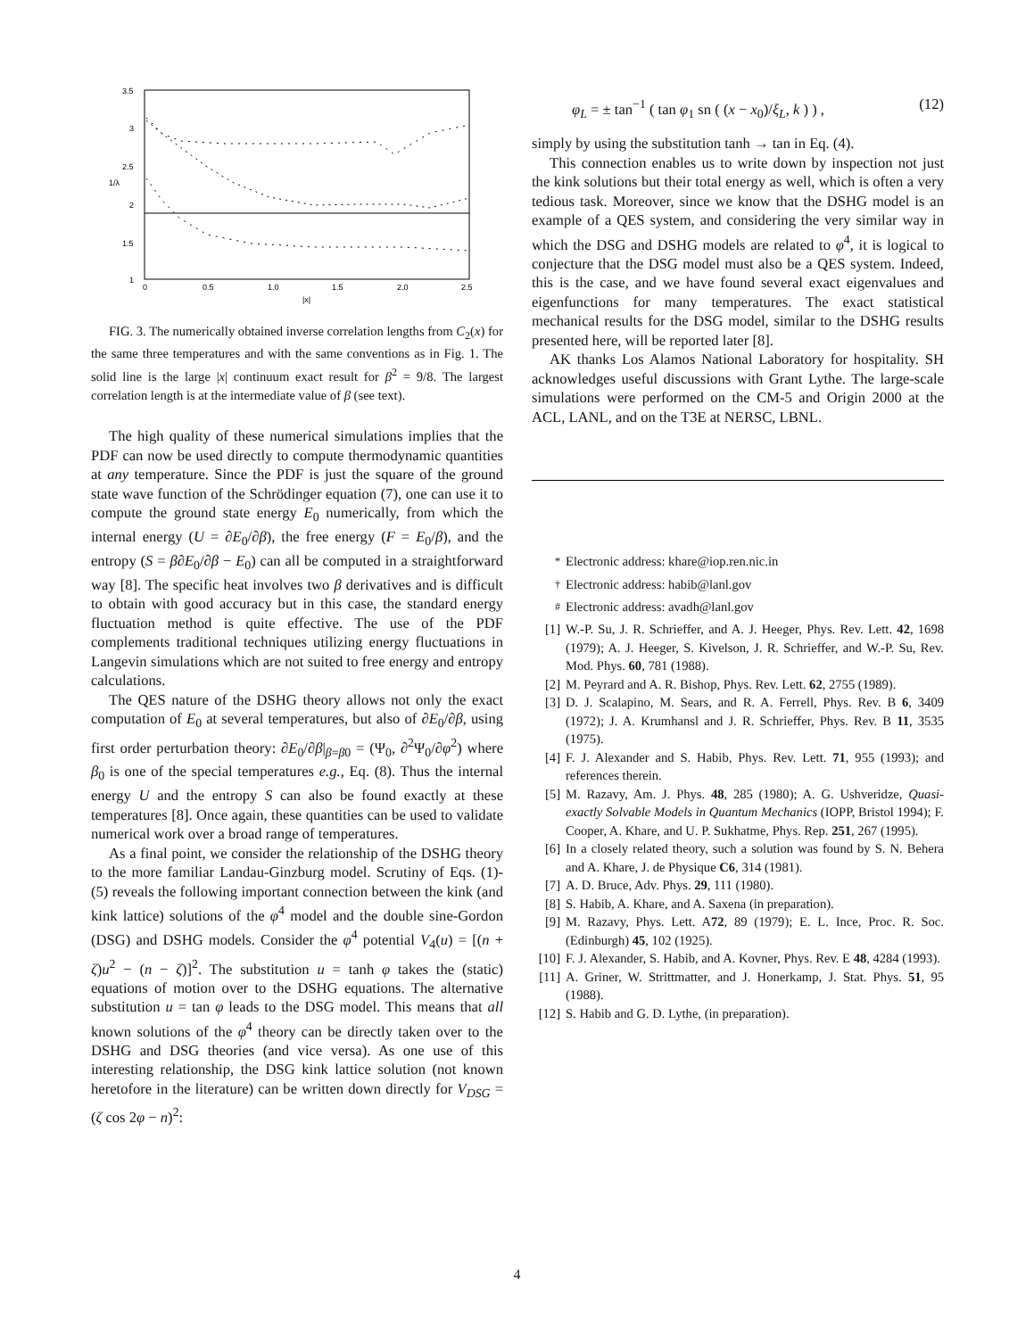3.5
3
2.5
2
1.5
1
1/λ
0
0.5
1.0
1.5
2.0
2.5
|x|
FIG. 3. The numerically obtained inverse correlation lengths from C<sub>2</sub>(x) for the same three temperatures and with the same conventions as in Fig. 1. The solid line is the large |x| continuum exact result for β<sup>2</sup> = 9/8. The largest correlation length is at the intermediate value of β (see text).
The high quality of these numerical simulations implies that the PDF can now be used directly to compute thermodynamic quantities at any temperature. Since the PDF is just the square of the ground state wave function of the Schrödinger equation (7), one can use it to compute the ground state energy E<sub>0</sub> numerically, from which the internal energy (U = ∂E<sub>0</sub>/∂β), the free energy (F = E<sub>0</sub>/β), and the entropy (S = β∂E<sub>0</sub>/∂β − E<sub>0</sub>) can all be computed in a straightforward way [8]. The specific heat involves two β derivatives and is difficult to obtain with good accuracy but in this case, the standard energy fluctuation method is quite effective. The use of the PDF complements traditional techniques utilizing energy fluctuations in Langevin simulations which are not suited to free energy and entropy calculations.
The QES nature of the DSHG theory allows not only the exact computation of E<sub>0</sub> at several temperatures, but also of ∂E<sub>0</sub>/∂β, using first order perturbation theory: ∂E<sub>0</sub>/∂β|<sub>β=β0</sub> = (Ψ<sub>0</sub>, ∂<sup>2</sup>Ψ<sub>0</sub>/∂φ<sup>2</sup>) where β<sub>0</sub> is one of the special temperatures e.g., Eq. (8). Thus the internal energy U and the entropy S can also be found exactly at these temperatures [8]. Once again, these quantities can be used to validate numerical work over a broad range of temperatures.
As a final point, we consider the relationship of the DSHG theory to the more familiar Landau-Ginzburg model. Scrutiny of Eqs. (1)-(5) reveals the following important connection between the kink (and kink lattice) solutions of the φ<sup>4</sup> model and the double sine-Gordon (DSG) and DSHG models. Consider the φ<sup>4</sup> potential V<sub>4</sub>(u) = [(n + ζ)u<sup>2</sup> − (n − ζ)]<sup>2</sup>. The substitution u = tanh φ takes the (static) equations of motion over to the DSHG equations. The alternative substitution u = tan φ leads to the DSG model. This means that all known solutions of the φ<sup>4</sup> theory can be directly taken over to the DSHG and DSG theories (and vice versa). As one use of this interesting relationship, the DSG kink lattice solution (not known heretofore in the literature) can be written down directly for V<sub>DSG</sub> = (ζ cos 2φ − n)<sup>2</sup>:
φ<sub>L</sub> = ± tan<sup>−1</sup> ( tan φ<sub>1</sub> sn ( (x − x<sub>0</sub>)/ξ<sub>L</sub>, k ) ) , (12)
simply by using the substitution tanh → tan in Eq. (4).
This connection enables us to write down by inspection not just the kink solutions but their total energy as well, which is often a very tedious task. Moreover, since we know that the DSHG model is an example of a QES system, and considering the very similar way in which the DSG and DSHG models are related to φ<sup>4</sup>, it is logical to conjecture that the DSG model must also be a QES system. Indeed, this is the case, and we have found several exact eigenvalues and eigenfunctions for many temperatures. The exact statistical mechanical results for the DSG model, similar to the DSHG results presented here, will be reported later [8].
AK thanks Los Alamos National Laboratory for hospitality. SH acknowledges useful discussions with Grant Lythe. The large-scale simulations were performed on the CM-5 and Origin 2000 at the ACL, LANL, and on the T3E at NERSC, LBNL.
<sup>*</sup> Electronic address: khare@iop.ren.nic.in
<sup>†</sup> Electronic address: habib@lanl.gov
<sup>#</sup> Electronic address: avadh@lanl.gov
[1] W.-P. Su, J. R. Schrieffer, and A. J. Heeger, Phys. Rev. Lett. 42, 1698 (1979); A. J. Heeger, S. Kivelson, J. R. Schrieffer, and W.-P. Su, Rev. Mod. Phys. 60, 781 (1988).
[2] M. Peyrard and A. R. Bishop, Phys. Rev. Lett. 62, 2755 (1989).
[3] D. J. Scalapino, M. Sears, and R. A. Ferrell, Phys. Rev. B 6, 3409 (1972); J. A. Krumhansl and J. R. Schrieffer, Phys. Rev. B 11, 3535 (1975).
[4] F. J. Alexander and S. Habib, Phys. Rev. Lett. 71, 955 (1993); and references therein.
[5] M. Razavy, Am. J. Phys. 48, 285 (1980); A. G. Ushveridze, Quasi-exactly Solvable Models in Quantum Mechanics (IOPP, Bristol 1994); F. Cooper, A. Khare, and U. P. Sukhatme, Phys. Rep. 251, 267 (1995).
[6] In a closely related theory, such a solution was found by S. N. Behera and A. Khare, J. de Physique C6, 314 (1981).
[7] A. D. Bruce, Adv. Phys. 29, 111 (1980).
[8] S. Habib, A. Khare, and A. Saxena (in preparation).
[9] M. Razavy, Phys. Lett. A72, 89 (1979); E. L. Ince, Proc. R. Soc. (Edinburgh) 45, 102 (1925).
[10] F. J. Alexander, S. Habib, and A. Kovner, Phys. Rev. E 48, 4284 (1993).
[11] A. Griner, W. Strittmatter, and J. Honerkamp, J. Stat. Phys. 51, 95 (1988).
[12] S. Habib and G. D. Lythe, (in preparation).
4